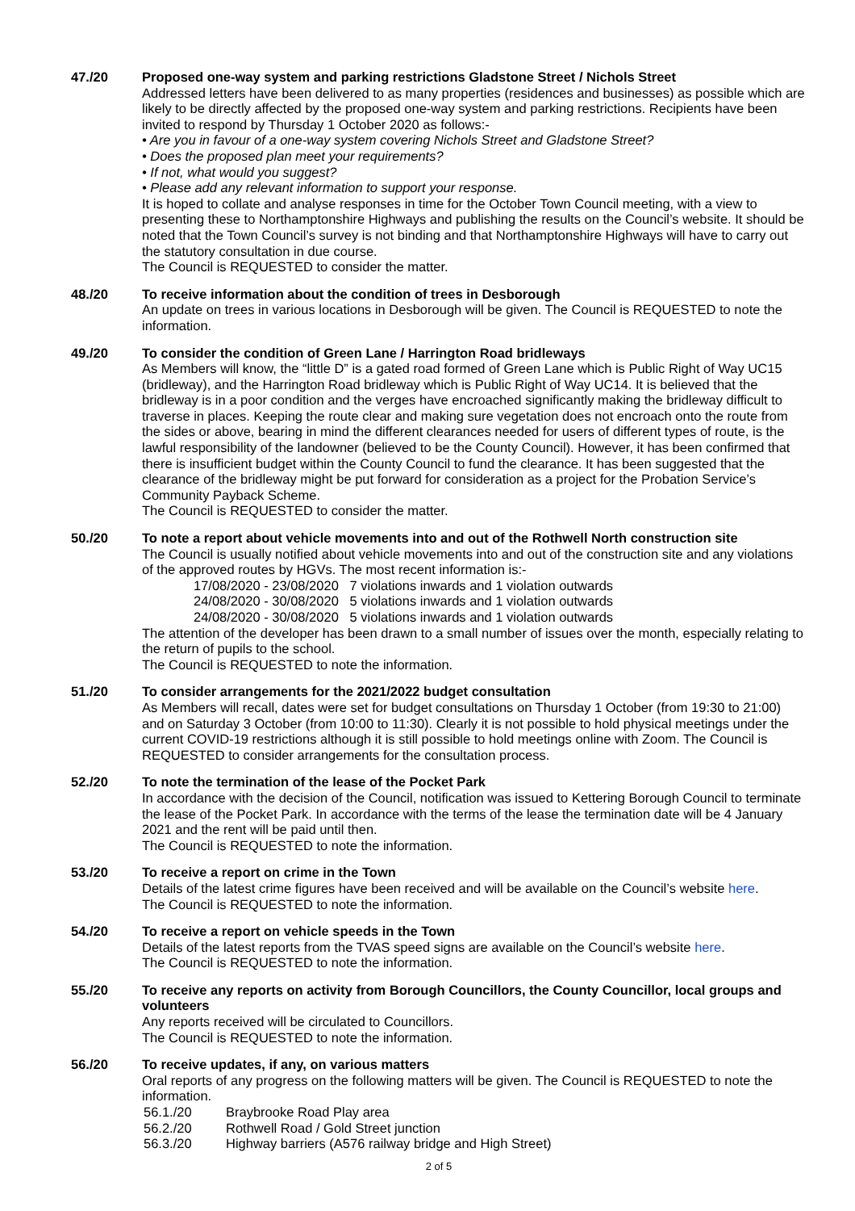47./20 Proposed one-way system and parking restrictions Gladstone Street / Nichols Street
Addressed letters have been delivered to as many properties (residences and businesses) as possible which are likely to be directly affected by the proposed one-way system and parking restrictions. Recipients have been invited to respond by Thursday 1 October 2020 as follows:-
• Are you in favour of a one-way system covering Nichols Street and Gladstone Street?
• Does the proposed plan meet your requirements?
• If not, what would you suggest?
• Please add any relevant information to support your response.
It is hoped to collate and analyse responses in time for the October Town Council meeting, with a view to presenting these to Northamptonshire Highways and publishing the results on the Council’s website. It should be noted that the Town Council’s survey is not binding and that Northamptonshire Highways will have to carry out the statutory consultation in due course.
The Council is REQUESTED to consider the matter.
48./20 To receive information about the condition of trees in Desborough
An update on trees in various locations in Desborough will be given. The Council is REQUESTED to note the information.
49./20 To consider the condition of Green Lane / Harrington Road bridleways
As Members will know, the “little D” is a gated road formed of Green Lane which is Public Right of Way UC15 (bridleway), and the Harrington Road bridleway which is Public Right of Way UC14. It is believed that the bridleway is in a poor condition and the verges have encroached significantly making the bridleway difficult to traverse in places. Keeping the route clear and making sure vegetation does not encroach onto the route from the sides or above, bearing in mind the different clearances needed for users of different types of route, is the lawful responsibility of the landowner (believed to be the County Council). However, it has been confirmed that there is insufficient budget within the County Council to fund the clearance. It has been suggested that the clearance of the bridleway might be put forward for consideration as a project for the Probation Service’s Community Payback Scheme.
The Council is REQUESTED to consider the matter.
50./20 To note a report about vehicle movements into and out of the Rothwell North construction site
The Council is usually notified about vehicle movements into and out of the construction site and any violations of the approved routes by HGVs. The most recent information is:-
17/08/2020 - 23/08/2020 7 violations inwards and 1 violation outwards
24/08/2020 - 30/08/2020 5 violations inwards and 1 violation outwards
24/08/2020 - 30/08/2020 5 violations inwards and 1 violation outwards
The attention of the developer has been drawn to a small number of issues over the month, especially relating to the return of pupils to the school.
The Council is REQUESTED to note the information.
51./20 To consider arrangements for the 2021/2022 budget consultation
As Members will recall, dates were set for budget consultations on Thursday 1 October (from 19:30 to 21:00) and on Saturday 3 October (from 10:00 to 11:30). Clearly it is not possible to hold physical meetings under the current COVID-19 restrictions although it is still possible to hold meetings online with Zoom. The Council is REQUESTED to consider arrangements for the consultation process.
52./20 To note the termination of the lease of the Pocket Park
In accordance with the decision of the Council, notification was issued to Kettering Borough Council to terminate the lease of the Pocket Park. In accordance with the terms of the lease the termination date will be 4 January 2021 and the rent will be paid until then.
The Council is REQUESTED to note the information.
53./20 To receive a report on crime in the Town
Details of the latest crime figures have been received and will be available on the Council’s website here.
The Council is REQUESTED to note the information.
54./20 To receive a report on vehicle speeds in the Town
Details of the latest reports from the TVAS speed signs are available on the Council’s website here.
The Council is REQUESTED to note the information.
55./20 To receive any reports on activity from Borough Councillors, the County Councillor, local groups and volunteers
Any reports received will be circulated to Councillors.
The Council is REQUESTED to note the information.
56./20 To receive updates, if any, on various matters
Oral reports of any progress on the following matters will be given. The Council is REQUESTED to note the information.
56.1./20 Braybrooke Road Play area
56.2./20 Rothwell Road / Gold Street junction
56.3./20 Highway barriers (A576 railway bridge and High Street)
2 of 5